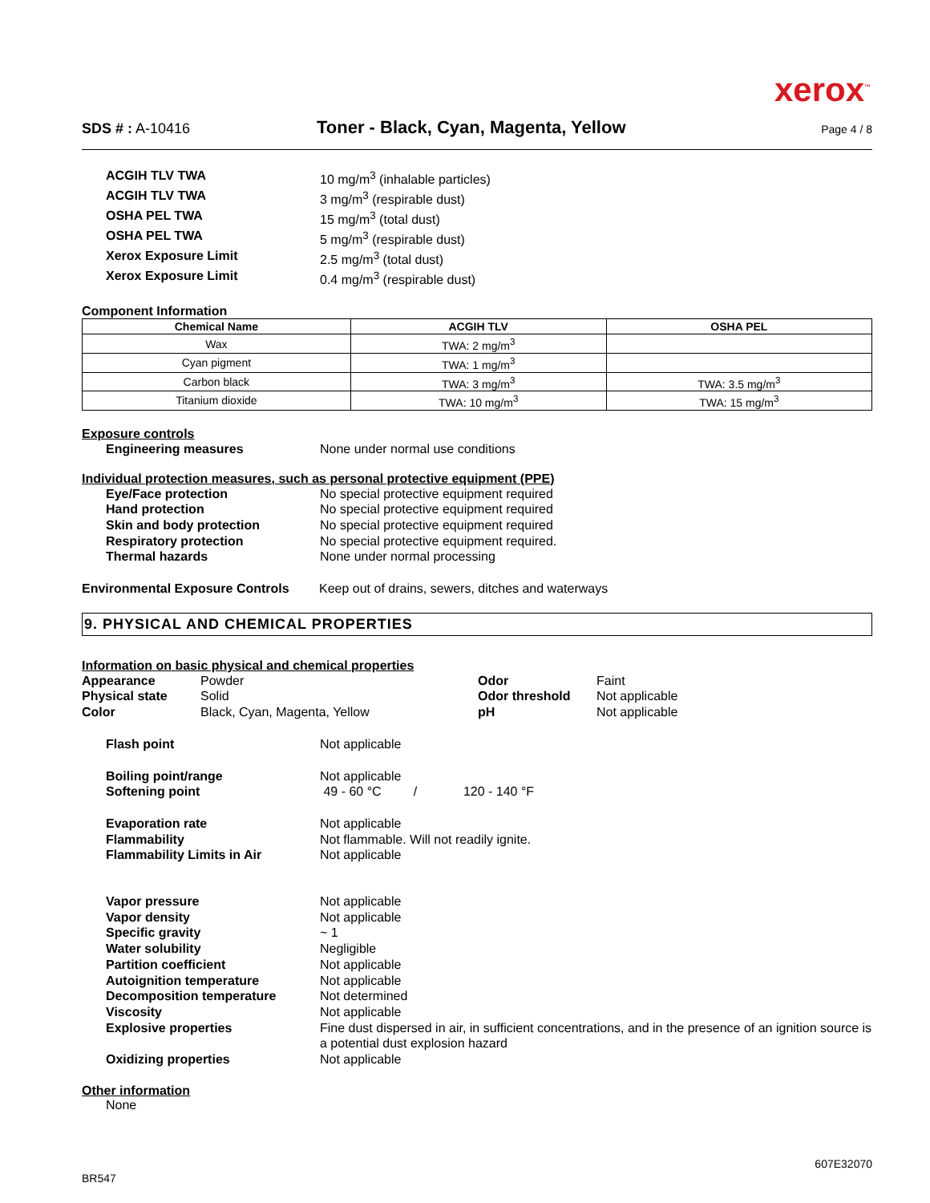xerox<sup>™</sup>
SDS # : A-10416
Toner - Black, Cyan, Magenta, Yellow
Page 4 / 8
ACGIH TLV TWA 10 mg/m<sup>3</sup> (inhalable particles) ACGIH TLV TWA 3 mg/m<sup>3</sup> (respirable dust) OSHA PEL TWA 15 mg/m<sup>3</sup> (total dust) OSHA PEL TWA 5 mg/m<sup>3</sup> (respirable dust) Xerox Exposure Limit 2.5 mg/m<sup>3</sup> (total dust) Xerox Exposure Limit 0.4 mg/m<sup>3</sup> (respirable dust)
Component Information
| Chemical Name | ACGIH TLV | OSHA PEL |
| --- | --- | --- |
| Wax | TWA: 2 mg/m<sup>3</sup> | |
| Cyan pigment | TWA: 1 mg/m<sup>3</sup> | |
| Carbon black | TWA: 3 mg/m<sup>3</sup> | TWA: 3.5 mg/m<sup>3</sup> |
| Titanium dioxide | TWA: 10 mg/m<sup>3</sup> | TWA: 15 mg/m<sup>3</sup> |
Exposure controls
Engineering measures None under normal use conditions
Individual protection measures, such as personal protective equipment (PPE)
Eye/Face protection No special protective equipment required Hand protection No special protective equipment required Skin and body protection No special protective equipment required Respiratory protection No special protective equipment required. Thermal hazards None under normal processing
Environmental Exposure Controls Keep out of drains, sewers, ditches and waterways
9. PHYSICAL AND CHEMICAL PROPERTIES
Information on basic physical and chemical properties
Appearance Powder Odor Faint Physical state Solid Odor threshold Not applicable Color Black, Cyan, Magenta, Yellow pH Not applicable
Flash point Not applicable
Boiling point/range Not applicable Softening point 49 - 60 °C / 120 - 140 °F
Evaporation rate Not applicable Flammability Not flammable. Will not readily ignite. Flammability Limits in Air Not applicable
Vapor pressure Not applicable Vapor density Not applicable Specific gravity ~ 1 Water solubility Negligible Partition coefficient Not applicable Autoignition temperature Not applicable Decomposition temperature Not determined Viscosity Not applicable Explosive properties Fine dust dispersed in air, in sufficient concentrations, and in the presence of an ignition source is a potential dust explosion hazard Oxidizing properties Not applicable
Other information
None
BR547 607E32070